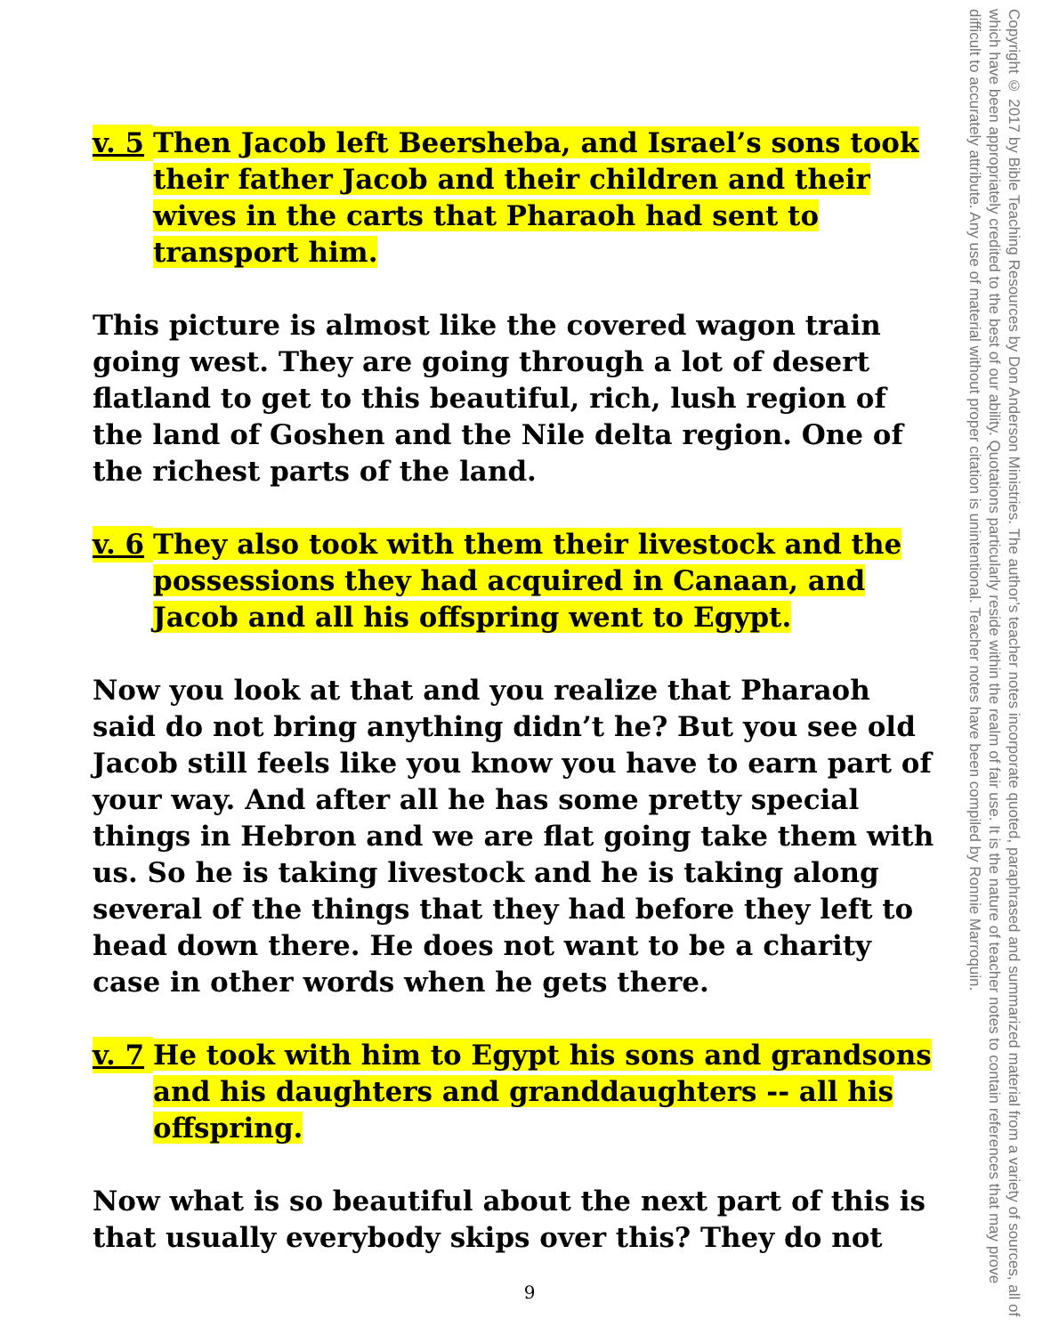v. 5
Then Jacob left Beersheba, and Israel’s sons took their father Jacob and their children and their wives in the carts that Pharaoh had sent to transport him.
This picture is almost like the covered wagon train going west. They are going through a lot of desert flatland to get to this beautiful, rich, lush region of the land of Goshen and the Nile delta region. One of the richest parts of the land.
v. 6
They also took with them their livestock and the possessions they had acquired in Canaan, and Jacob and all his offspring went to Egypt.
Now you look at that and you realize that Pharaoh said do not bring anything didn’t he? But you see old Jacob still feels like you know you have to earn part of your way. And after all he has some pretty special things in Hebron and we are flat going take them with us. So he is taking livestock and he is taking along several of the things that they had before they left to head down there. He does not want to be a charity case in other words when he gets there.
v. 7
He took with him to Egypt his sons and grandsons and his daughters and granddaughters -- all his offspring.
Now what is so beautiful about the next part of this is that usually everybody skips over this? They do not
Copyright © 2017 by Bible Teaching Resources by Don Anderson Ministries. The author’s teacher notes incorporate quoted, paraphrased and summarized material from a variety of sources, all of which have been appropriately credited to the best of our ability. Quotations particularly reside within the realm of fair use. It is the nature of teacher notes to contain references that may prove difficult to accurately attribute. Any use of material without proper citation is unintentional. Teacher notes have been compiled by Ronnie Marroquin.
9